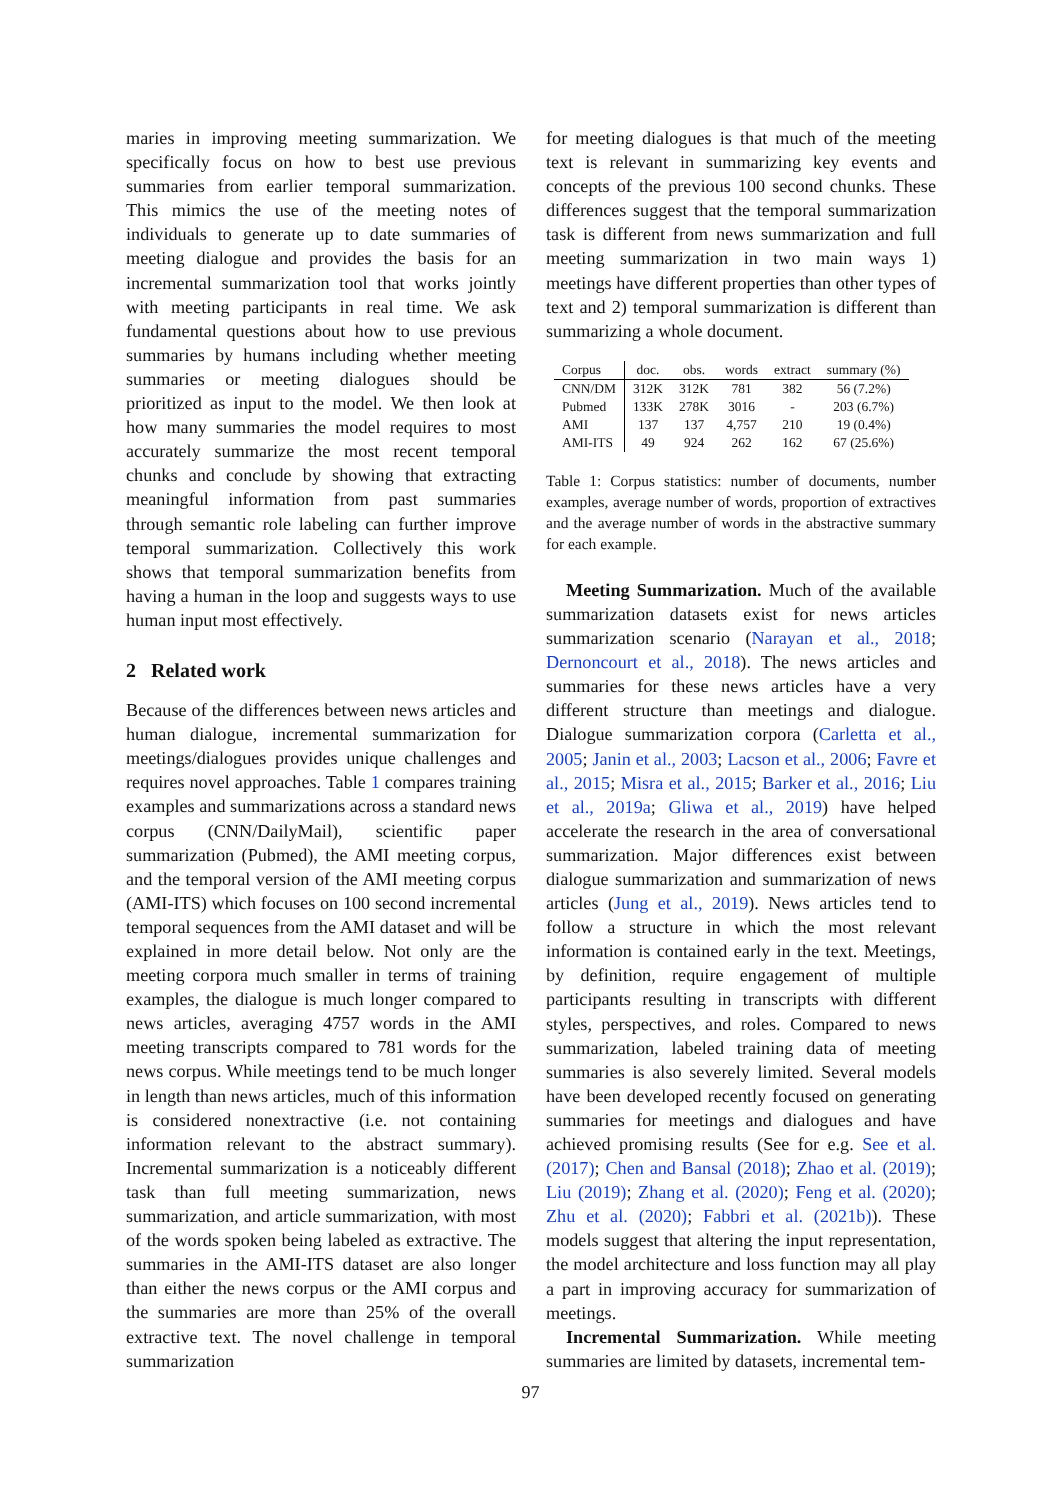maries in improving meeting summarization. We specifically focus on how to best use previous summaries from earlier temporal summarization. This mimics the use of the meeting notes of individuals to generate up to date summaries of meeting dialogue and provides the basis for an incremental summarization tool that works jointly with meeting participants in real time. We ask fundamental questions about how to use previous summaries by humans including whether meeting summaries or meeting dialogues should be prioritized as input to the model. We then look at how many summaries the model requires to most accurately summarize the most recent temporal chunks and conclude by showing that extracting meaningful information from past summaries through semantic role labeling can further improve temporal summarization. Collectively this work shows that temporal summarization benefits from having a human in the loop and suggests ways to use human input most effectively.
2 Related work
Because of the differences between news articles and human dialogue, incremental summarization for meetings/dialogues provides unique challenges and requires novel approaches. Table 1 compares training examples and summarizations across a standard news corpus (CNN/DailyMail), scientific paper summarization (Pubmed), the AMI meeting corpus, and the temporal version of the AMI meeting corpus (AMI-ITS) which focuses on 100 second incremental temporal sequences from the AMI dataset and will be explained in more detail below. Not only are the meeting corpora much smaller in terms of training examples, the dialogue is much longer compared to news articles, averaging 4757 words in the AMI meeting transcripts compared to 781 words for the news corpus. While meetings tend to be much longer in length than news articles, much of this information is considered nonextractive (i.e. not containing information relevant to the abstract summary). Incremental summarization is a noticeably different task than full meeting summarization, news summarization, and article summarization, with most of the words spoken being labeled as extractive. The summaries in the AMI-ITS dataset are also longer than either the news corpus or the AMI corpus and the summaries are more than 25% of the overall extractive text. The novel challenge in temporal summarization
for meeting dialogues is that much of the meeting text is relevant in summarizing key events and concepts of the previous 100 second chunks. These differences suggest that the temporal summarization task is different from news summarization and full meeting summarization in two main ways 1) meetings have different properties than other types of text and 2) temporal summarization is different than summarizing a whole document.
| Corpus | doc. | obs. | words | extract | summary (%) |
| --- | --- | --- | --- | --- | --- |
| CNN/DM | 312K | 312K | 781 | 382 | 56 (7.2%) |
| Pubmed | 133K | 278K | 3016 | - | 203 (6.7%) |
| AMI | 137 | 137 | 4,757 | 210 | 19 (0.4%) |
| AMI-ITS | 49 | 924 | 262 | 162 | 67 (25.6%) |
Table 1: Corpus statistics: number of documents, number examples, average number of words, proportion of extractives and the average number of words in the abstractive summary for each example.
Meeting Summarization. Much of the available summarization datasets exist for news articles summarization scenario (Narayan et al., 2018; Dernoncourt et al., 2018). The news articles and summaries for these news articles have a very different structure than meetings and dialogue. Dialogue summarization corpora (Carletta et al., 2005; Janin et al., 2003; Lacson et al., 2006; Favre et al., 2015; Misra et al., 2015; Barker et al., 2016; Liu et al., 2019a; Gliwa et al., 2019) have helped accelerate the research in the area of conversational summarization. Major differences exist between dialogue summarization and summarization of news articles (Jung et al., 2019). News articles tend to follow a structure in which the most relevant information is contained early in the text. Meetings, by definition, require engagement of multiple participants resulting in transcripts with different styles, perspectives, and roles. Compared to news summarization, labeled training data of meeting summaries is also severely limited. Several models have been developed recently focused on generating summaries for meetings and dialogues and have achieved promising results (See for e.g. See et al. (2017); Chen and Bansal (2018); Zhao et al. (2019); Liu (2019); Zhang et al. (2020); Feng et al. (2020); Zhu et al. (2020); Fabbri et al. (2021b)). These models suggest that altering the input representation, the model architecture and loss function may all play a part in improving accuracy for summarization of meetings.
Incremental Summarization. While meeting summaries are limited by datasets, incremental tem-
97